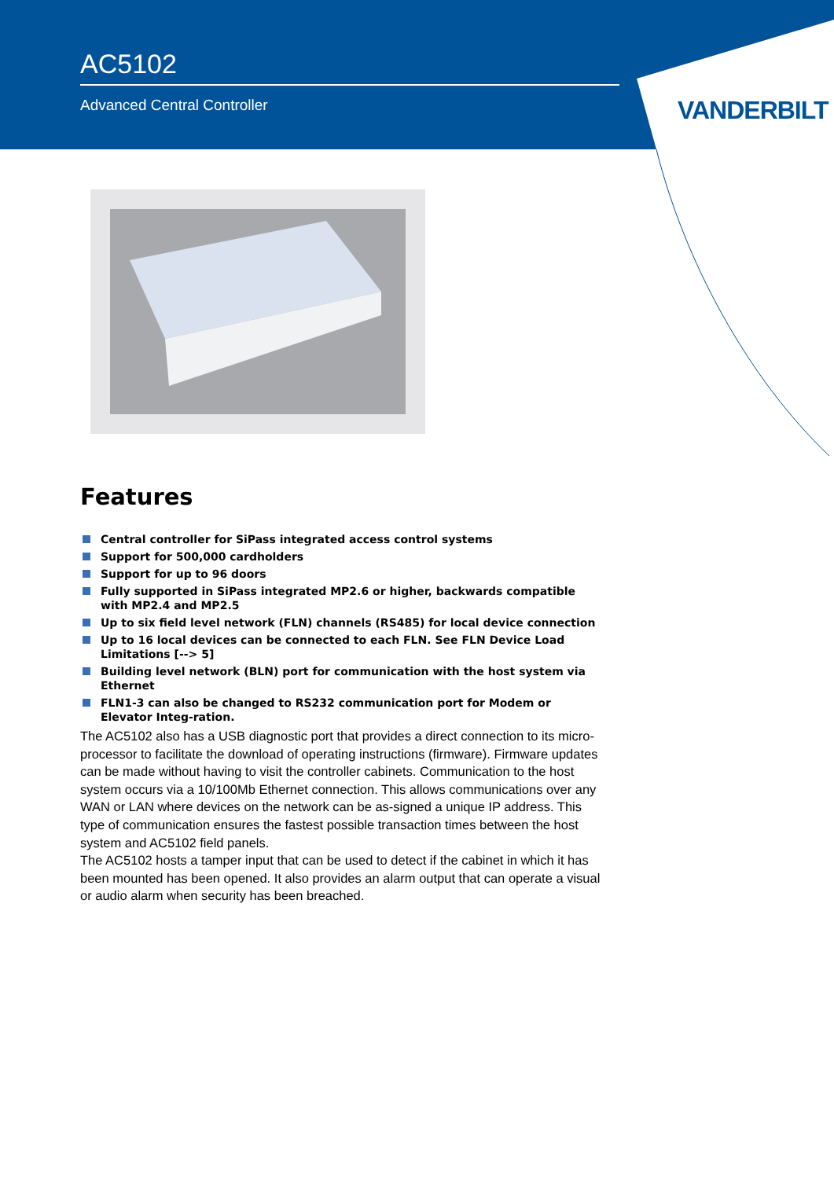AC5102
Advanced Central Controller
VANDERBILT
Features
Central controller for SiPass integrated access control systems
Support for 500,000 cardholders
Support for up to 96 doors
Fully supported in SiPass integrated MP2.6 or higher, backwards compatible with MP2.4 and MP2.5
Up to six field level network (FLN) channels (RS485) for local device connection
Up to 16 local devices can be connected to each FLN. See FLN Device Load Limitations [--> 5]
Building level network (BLN) port for communication with the host system via Ethernet
FLN1-3 can also be changed to RS232 communication port for Modem or Elevator Integ-ration.
The AC5102 also has a USB diagnostic port that provides a direct connection to its micro-processor to facilitate the download of operating instructions (firmware). Firmware updates can be made without having to visit the controller cabinets. Communication to the host system occurs via a 10/100Mb Ethernet connection. This allows communications over any WAN or LAN where devices on the network can be as-signed a unique IP address. This type of communication ensures the fastest possible transaction times between the host system and AC5102 field panels.
The AC5102 hosts a tamper input that can be used to detect if the cabinet in which it has been mounted has been opened. It also provides an alarm output that can operate a visual or audio alarm when security has been breached.